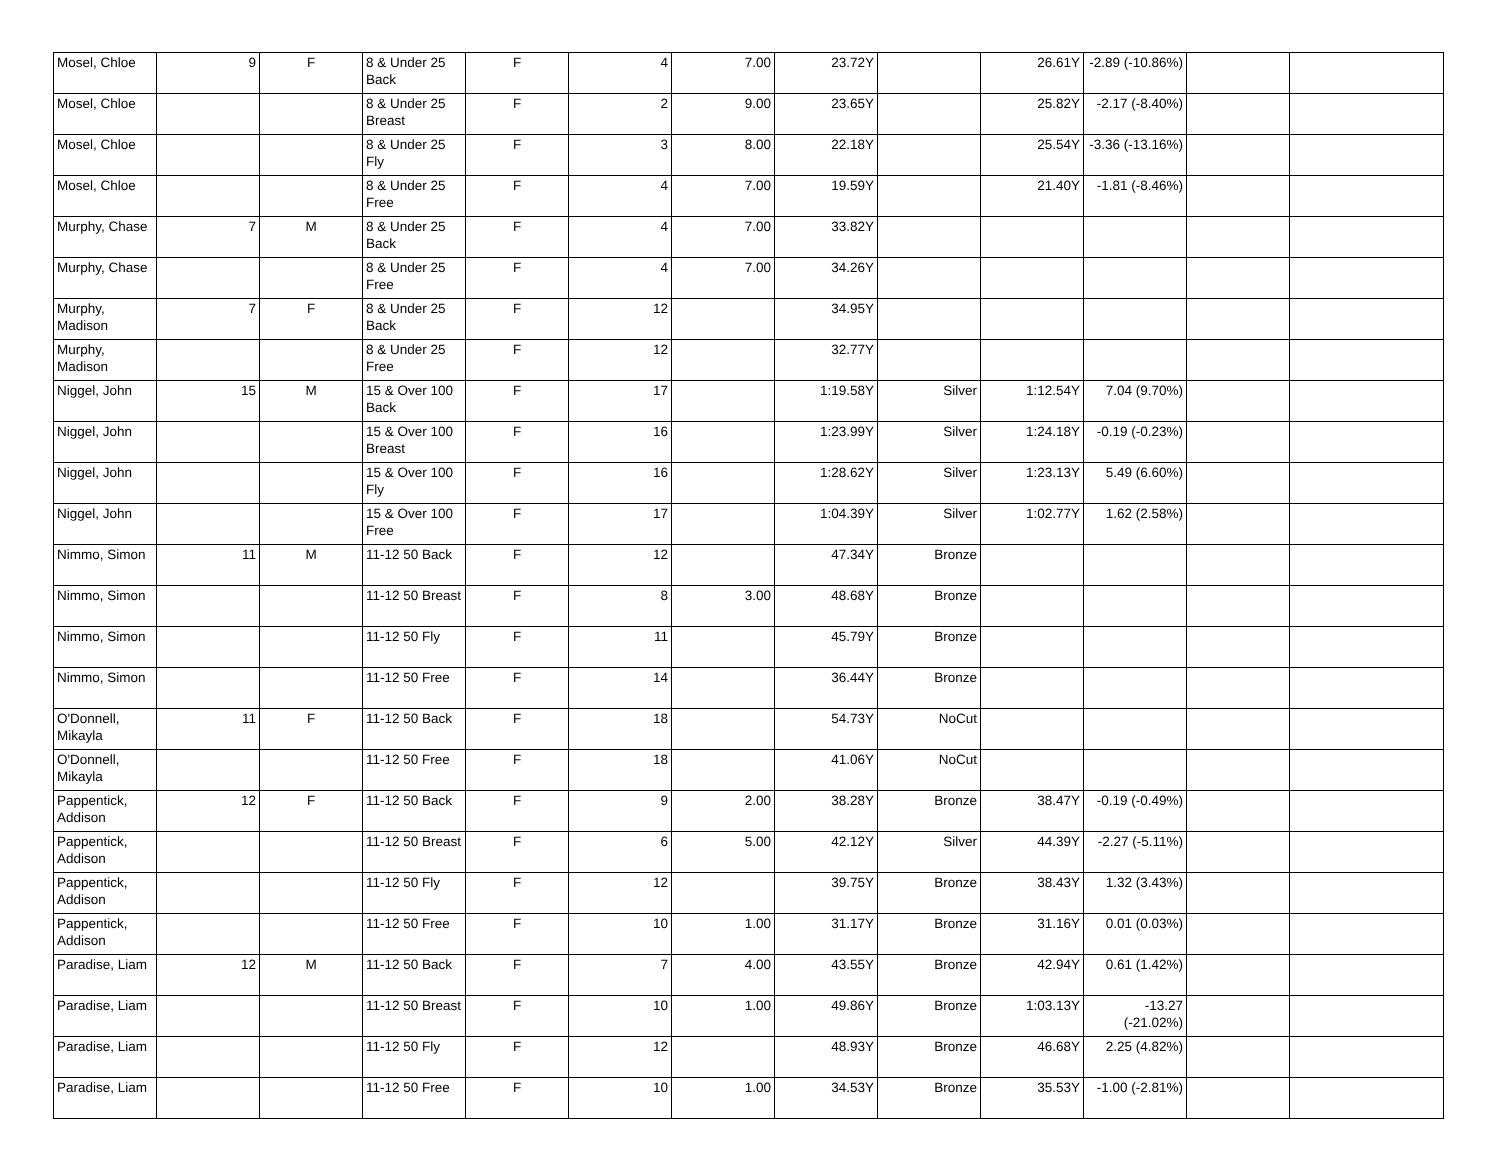| Mosel, Chloe | 9 | F | 8 & Under 25 Back | F | 4 | 7.00 | 23.72Y | | 26.61Y | -2.89 (-10.86%) | | |
| Mosel, Chloe | | | 8 & Under 25 Breast | F | 2 | 9.00 | 23.65Y | | 25.82Y | -2.17 (-8.40%) | | |
| Mosel, Chloe | | | 8 & Under 25 Fly | F | 3 | 8.00 | 22.18Y | | 25.54Y | -3.36 (-13.16%) | | |
| Mosel, Chloe | | | 8 & Under 25 Free | F | 4 | 7.00 | 19.59Y | | 21.40Y | -1.81 (-8.46%) | | |
| Murphy, Chase | 7 | M | 8 & Under 25 Back | F | 4 | 7.00 | 33.82Y | | | | | |
| Murphy, Chase | | | 8 & Under 25 Free | F | 4 | 7.00 | 34.26Y | | | | | |
| Murphy, Madison | 7 | F | 8 & Under 25 Back | F | 12 | | 34.95Y | | | | | |
| Murphy, Madison | | | 8 & Under 25 Free | F | 12 | | 32.77Y | | | | | |
| Niggel, John | 15 | M | 15 & Over 100 Back | F | 17 | | 1:19.58Y | Silver | 1:12.54Y | 7.04 (9.70%) | | |
| Niggel, John | | | 15 & Over 100 Breast | F | 16 | | 1:23.99Y | Silver | 1:24.18Y | -0.19 (-0.23%) | | |
| Niggel, John | | | 15 & Over 100 Fly | F | 16 | | 1:28.62Y | Silver | 1:23.13Y | 5.49 (6.60%) | | |
| Niggel, John | | | 15 & Over 100 Free | F | 17 | | 1:04.39Y | Silver | 1:02.77Y | 1.62 (2.58%) | | |
| Nimmo, Simon | 11 | M | 11-12 50 Back | F | 12 | | 47.34Y | Bronze | | | | |
| Nimmo, Simon | | | 11-12 50 Breast | F | 8 | 3.00 | 48.68Y | Bronze | | | | |
| Nimmo, Simon | | | 11-12 50 Fly | F | 11 | | 45.79Y | Bronze | | | | |
| Nimmo, Simon | | | 11-12 50 Free | F | 14 | | 36.44Y | Bronze | | | | |
| O'Donnell, Mikayla | 11 | F | 11-12 50 Back | F | 18 | | 54.73Y | NoCut | | | | |
| O'Donnell, Mikayla | | | 11-12 50 Free | F | 18 | | 41.06Y | NoCut | | | | |
| Pappentick, Addison | 12 | F | 11-12 50 Back | F | 9 | 2.00 | 38.28Y | Bronze | 38.47Y | -0.19 (-0.49%) | | |
| Pappentick, Addison | | | 11-12 50 Breast | F | 6 | 5.00 | 42.12Y | Silver | 44.39Y | -2.27 (-5.11%) | | |
| Pappentick, Addison | | | 11-12 50 Fly | F | 12 | | 39.75Y | Bronze | 38.43Y | 1.32 (3.43%) | | |
| Pappentick, Addison | | | 11-12 50 Free | F | 10 | 1.00 | 31.17Y | Bronze | 31.16Y | 0.01 (0.03%) | | |
| Paradise, Liam | 12 | M | 11-12 50 Back | F | 7 | 4.00 | 43.55Y | Bronze | 42.94Y | 0.61 (1.42%) | | |
| Paradise, Liam | | | 11-12 50 Breast | F | 10 | 1.00 | 49.86Y | Bronze | 1:03.13Y | -13.27 (-21.02%) | | |
| Paradise, Liam | | | 11-12 50 Fly | F | 12 | | 48.93Y | Bronze | 46.68Y | 2.25 (4.82%) | | |
| Paradise, Liam | | | 11-12 50 Free | F | 10 | 1.00 | 34.53Y | Bronze | 35.53Y | -1.00 (-2.81%) | | |